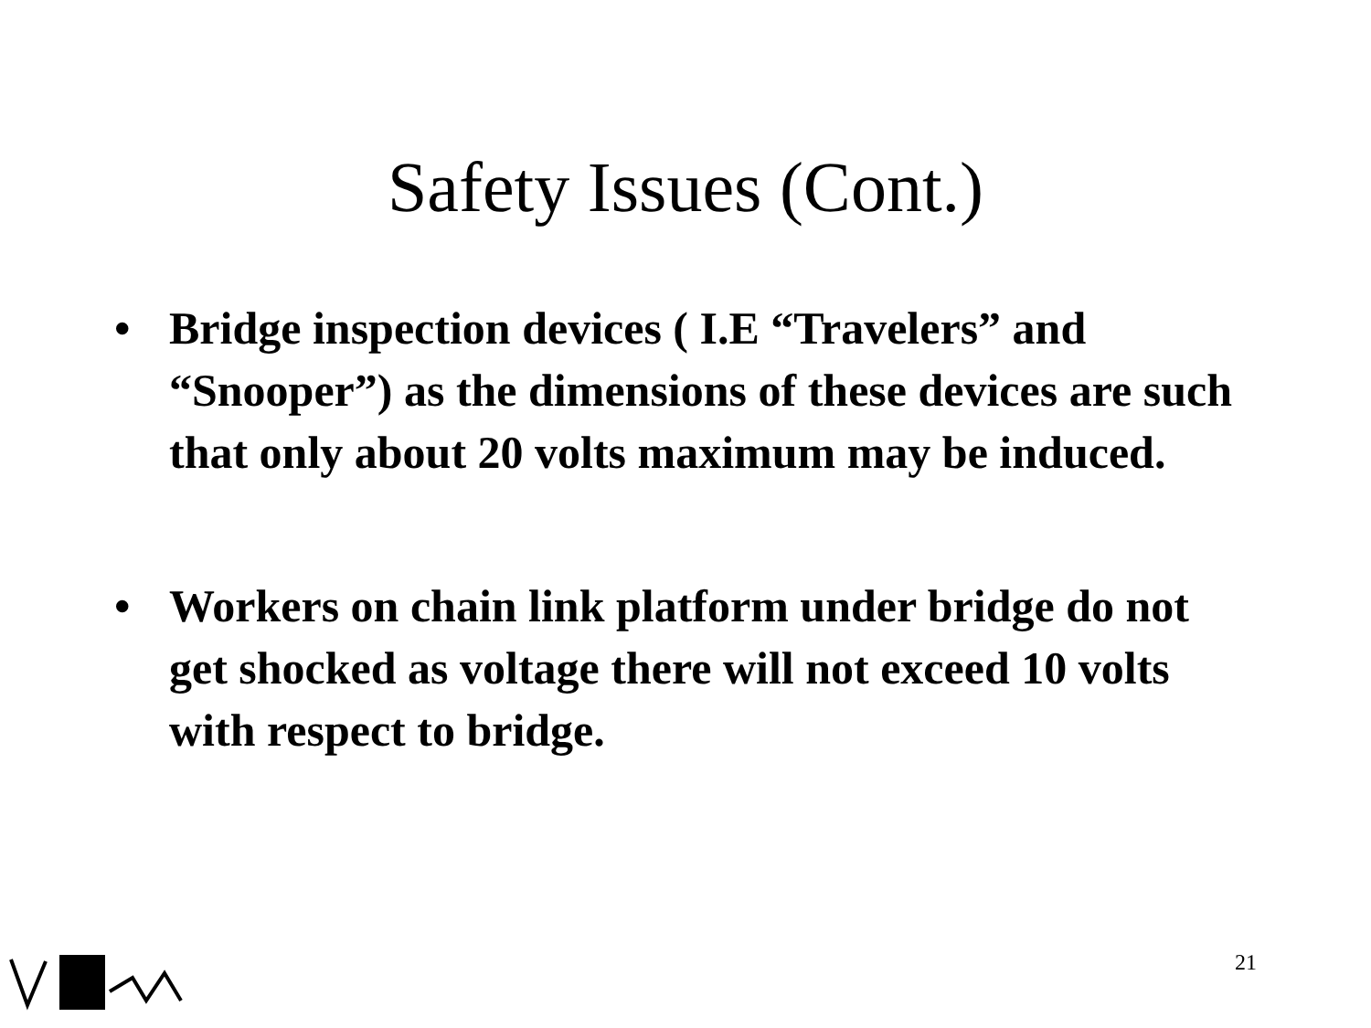Safety Issues (Cont.)
• Bridge inspection devices ( I.E “Travelers” and “Snooper”) as the dimensions of these devices are such that only about 20 volts maximum may be induced.
• Workers on chain link platform under bridge do not get shocked as voltage there will not exceed 10 volts with respect to bridge.
21